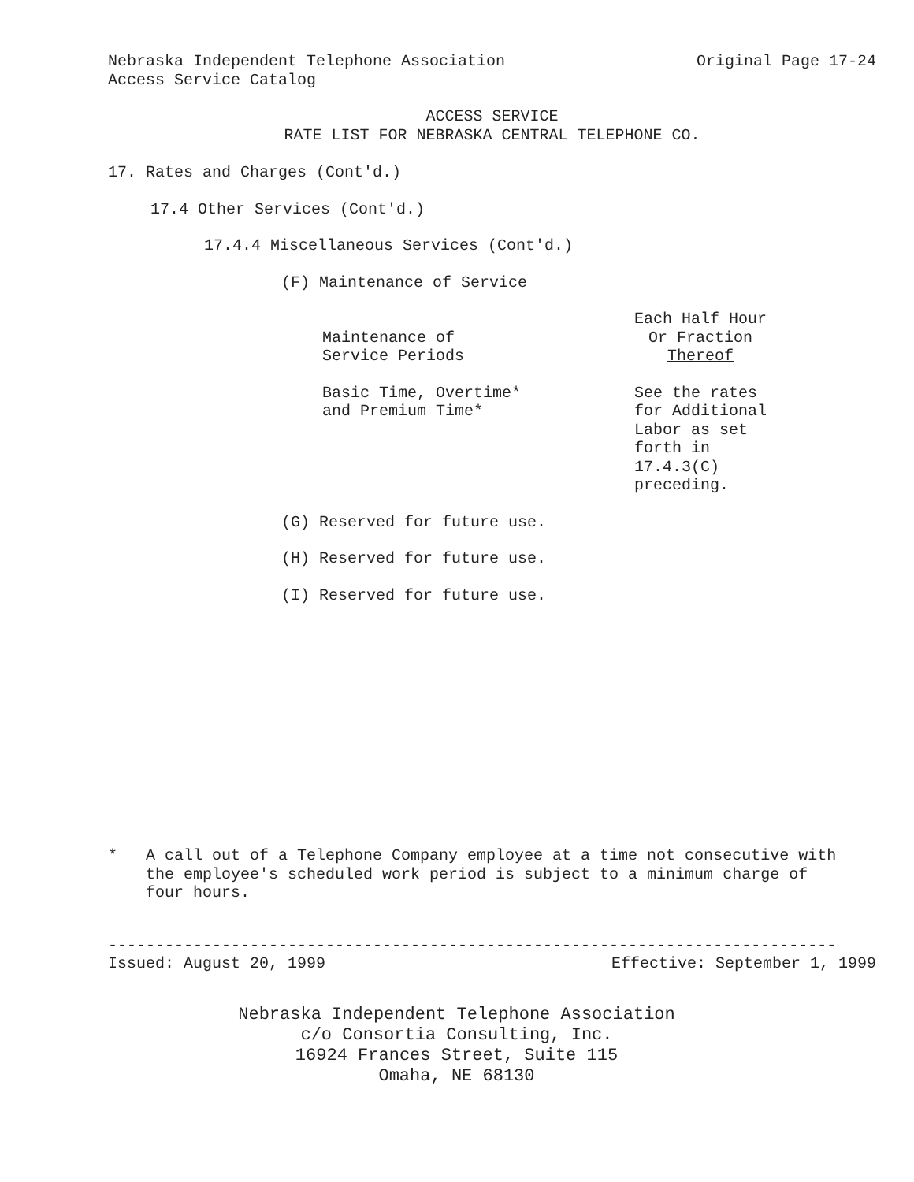Nebraska Independent Telephone Association Original Page 17-24
Access Service Catalog
ACCESS SERVICE
RATE LIST FOR NEBRASKA CENTRAL TELEPHONE CO.
17. Rates and Charges (Cont'd.)
17.4 Other Services (Cont'd.)
17.4.4 Miscellaneous Services (Cont'd.)
(F) Maintenance of Service
| Maintenance of Service Periods | Each Half Hour Or Fraction Thereof |
| Basic Time, Overtime* and Premium Time* | See the rates for Additional Labor as set forth in 17.4.3(C) preceding. |
(G) Reserved for future use.
(H) Reserved for future use.
(I) Reserved for future use.
* A call out of a Telephone Company employee at a time not consecutive with the employee's scheduled work period is subject to a minimum charge of four hours.
-----------------------------------------------------------------------------
Issued: August 20, 1999 Effective: September 1, 1999
Nebraska Independent Telephone Association
c/o Consortia Consulting, Inc.
16924 Frances Street, Suite 115
Omaha, NE 68130